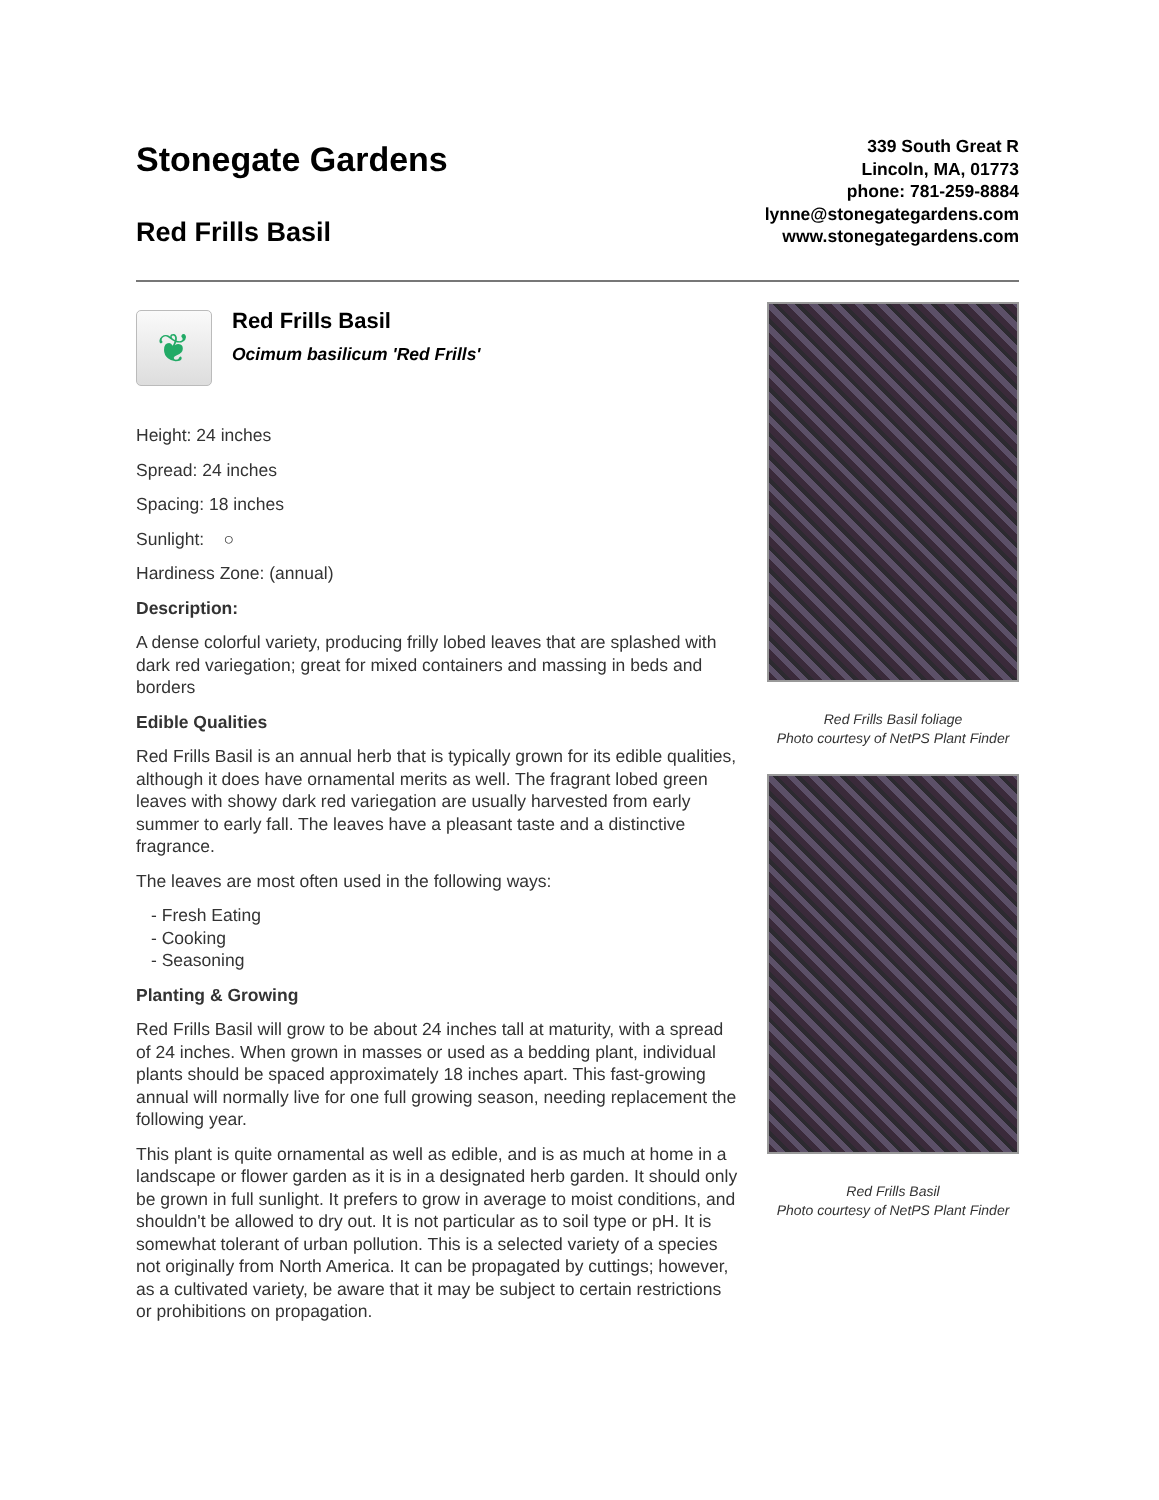Stonegate Gardens
Red Frills Basil
339 South Great R
Lincoln, MA, 01773
phone: 781-259-8884
lynne@stonegategardens.com
www.stonegategardens.com
❦
Red Frills Basil
Ocimum basilicum 'Red Frills'
Height: 24 inches
Spread: 24 inches
Spacing: 18 inches
Sunlight: ○
Hardiness Zone: (annual)
Description:
A dense colorful variety, producing frilly lobed leaves that are splashed with dark red variegation; great for mixed containers and massing in beds and borders
Edible Qualities
Red Frills Basil is an annual herb that is typically grown for its edible qualities, although it does have ornamental merits as well. The fragrant lobed green leaves with showy dark red variegation are usually harvested from early summer to early fall. The leaves have a pleasant taste and a distinctive fragrance.
The leaves are most often used in the following ways:
- Fresh Eating
- Cooking
- Seasoning
Planting & Growing
Red Frills Basil will grow to be about 24 inches tall at maturity, with a spread of 24 inches. When grown in masses or used as a bedding plant, individual plants should be spaced approximately 18 inches apart. This fast-growing annual will normally live for one full growing season, needing replacement the following year.
This plant is quite ornamental as well as edible, and is as much at home in a landscape or flower garden as it is in a designated herb garden. It should only be grown in full sunlight. It prefers to grow in average to moist conditions, and shouldn't be allowed to dry out. It is not particular as to soil type or pH. It is somewhat tolerant of urban pollution. This is a selected variety of a species not originally from North America. It can be propagated by cuttings; however, as a cultivated variety, be aware that it may be subject to certain restrictions or prohibitions on propagation.
Red Frills Basil foliage
Photo courtesy of NetPS Plant Finder
Red Frills Basil
Photo courtesy of NetPS Plant Finder